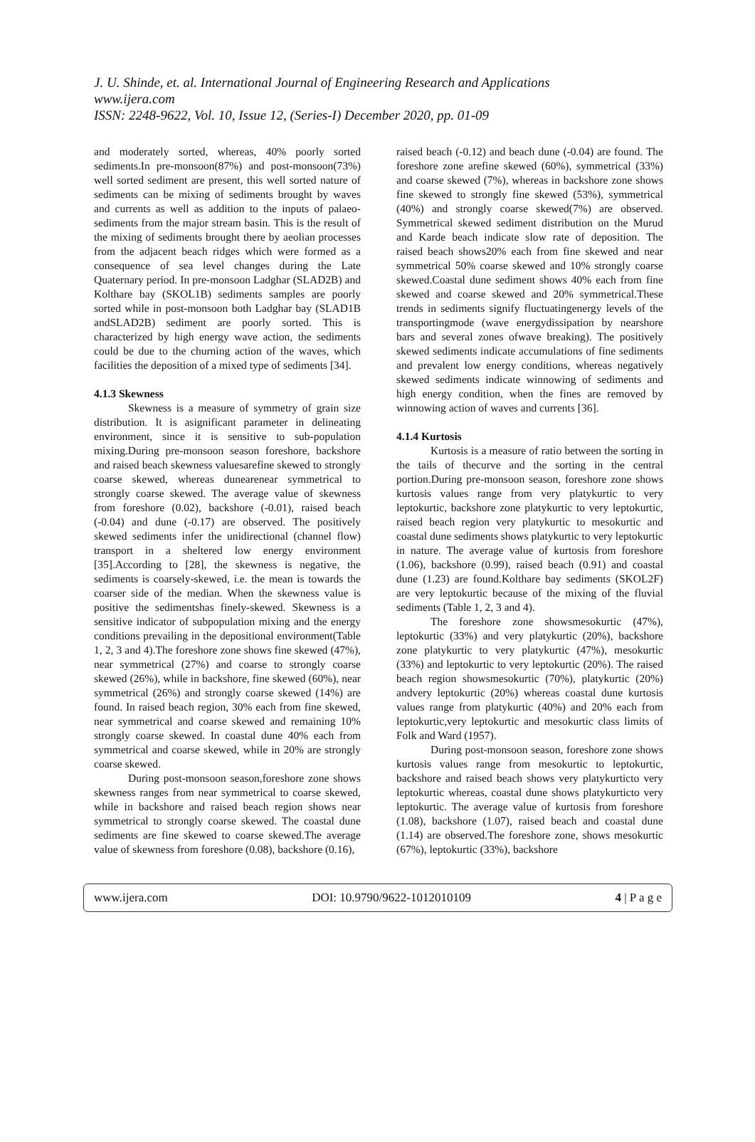J. U. Shinde, et. al. International Journal of Engineering Research and Applications
www.ijera.com
ISSN: 2248-9622, Vol. 10, Issue 12, (Series-I) December 2020, pp. 01-09
and moderately sorted, whereas, 40% poorly sorted sediments.In pre-monsoon(87%) and post-monsoon(73%) well sorted sediment are present, this well sorted nature of sediments can be mixing of sediments brought by waves and currents as well as addition to the inputs of palaeo-sediments from the major stream basin. This is the result of the mixing of sediments brought there by aeolian processes from the adjacent beach ridges which were formed as a consequence of sea level changes during the Late Quaternary period. In pre-monsoon Ladghar (SLAD2B) and Kolthare bay (SKOL1B) sediments samples are poorly sorted while in post-monsoon both Ladghar bay (SLAD1B andSLAD2B) sediment are poorly sorted. This is characterized by high energy wave action, the sediments could be due to the churning action of the waves, which facilities the deposition of a mixed type of sediments [34].
4.1.3 Skewness
Skewness is a measure of symmetry of grain size distribution. It is asignificant parameter in delineating environment, since it is sensitive to sub-population mixing.During pre-monsoon season foreshore, backshore and raised beach skewness valuesarefine skewed to strongly coarse skewed, whereas dunearenear symmetrical to strongly coarse skewed. The average value of skewness from foreshore (0.02), backshore (-0.01), raised beach (-0.04) and dune (-0.17) are observed. The positively skewed sediments infer the unidirectional (channel flow) transport in a sheltered low energy environment [35].According to [28], the skewness is negative, the sediments is coarsely-skewed, i.e. the mean is towards the coarser side of the median. When the skewness value is positive the sedimentshas finely-skewed. Skewness is a sensitive indicator of subpopulation mixing and the energy conditions prevailing in the depositional environment(Table 1, 2, 3 and 4).The foreshore zone shows fine skewed (47%), near symmetrical (27%) and coarse to strongly coarse skewed (26%), while in backshore, fine skewed (60%), near symmetrical (26%) and strongly coarse skewed (14%) are found. In raised beach region, 30% each from fine skewed, near symmetrical and coarse skewed and remaining 10% strongly coarse skewed. In coastal dune 40% each from symmetrical and coarse skewed, while in 20% are strongly coarse skewed.
During post-monsoon season,foreshore zone shows skewness ranges from near symmetrical to coarse skewed, while in backshore and raised beach region shows near symmetrical to strongly coarse skewed. The coastal dune sediments are fine skewed to coarse skewed.The average value of skewness from foreshore (0.08), backshore (0.16),
raised beach (-0.12) and beach dune (-0.04) are found. The foreshore zone arefine skewed (60%), symmetrical (33%) and coarse skewed (7%), whereas in backshore zone shows fine skewed to strongly fine skewed (53%), symmetrical (40%) and strongly coarse skewed(7%) are observed. Symmetrical skewed sediment distribution on the Murud and Karde beach indicate slow rate of deposition. The raised beach shows20% each from fine skewed and near symmetrical 50% coarse skewed and 10% strongly coarse skewed.Coastal dune sediment shows 40% each from fine skewed and coarse skewed and 20% symmetrical.These trends in sediments signify fluctuatingenergy levels of the transportingmode (wave energydissipation by nearshore bars and several zones ofwave breaking). The positively skewed sediments indicate accumulations of fine sediments and prevalent low energy conditions, whereas negatively skewed sediments indicate winnowing of sediments and high energy condition, when the fines are removed by winnowing action of waves and currents [36].
4.1.4 Kurtosis
Kurtosis is a measure of ratio between the sorting in the tails of thecurve and the sorting in the central portion.During pre-monsoon season, foreshore zone shows kurtosis values range from very platykurtic to very leptokurtic, backshore zone platykurtic to very leptokurtic, raised beach region very platykurtic to mesokurtic and coastal dune sediments shows platykurtic to very leptokurtic in nature. The average value of kurtosis from foreshore (1.06), backshore (0.99), raised beach (0.91) and coastal dune (1.23) are found.Kolthare bay sediments (SKOL2F) are very leptokurtic because of the mixing of the fluvial sediments (Table 1, 2, 3 and 4).
The foreshore zone showsmesokurtic (47%), leptokurtic (33%) and very platykurtic (20%), backshore zone platykurtic to very platykurtic (47%), mesokurtic (33%) and leptokurtic to very leptokurtic (20%). The raised beach region showsmesokurtic (70%), platykurtic (20%) andvery leptokurtic (20%) whereas coastal dune kurtosis values range from platykurtic (40%) and 20% each from leptokurtic,very leptokurtic and mesokurtic class limits of Folk and Ward (1957).
During post-monsoon season, foreshore zone shows kurtosis values range from mesokurtic to leptokurtic, backshore and raised beach shows very platykurticto very leptokurtic whereas, coastal dune shows platykurticto very leptokurtic. The average value of kurtosis from foreshore (1.08), backshore (1.07), raised beach and coastal dune (1.14) are observed.The foreshore zone, shows mesokurtic (67%), leptokurtic (33%), backshore
www.ijera.com DOI: 10.9790/9622-1012010109 4 | P a g e